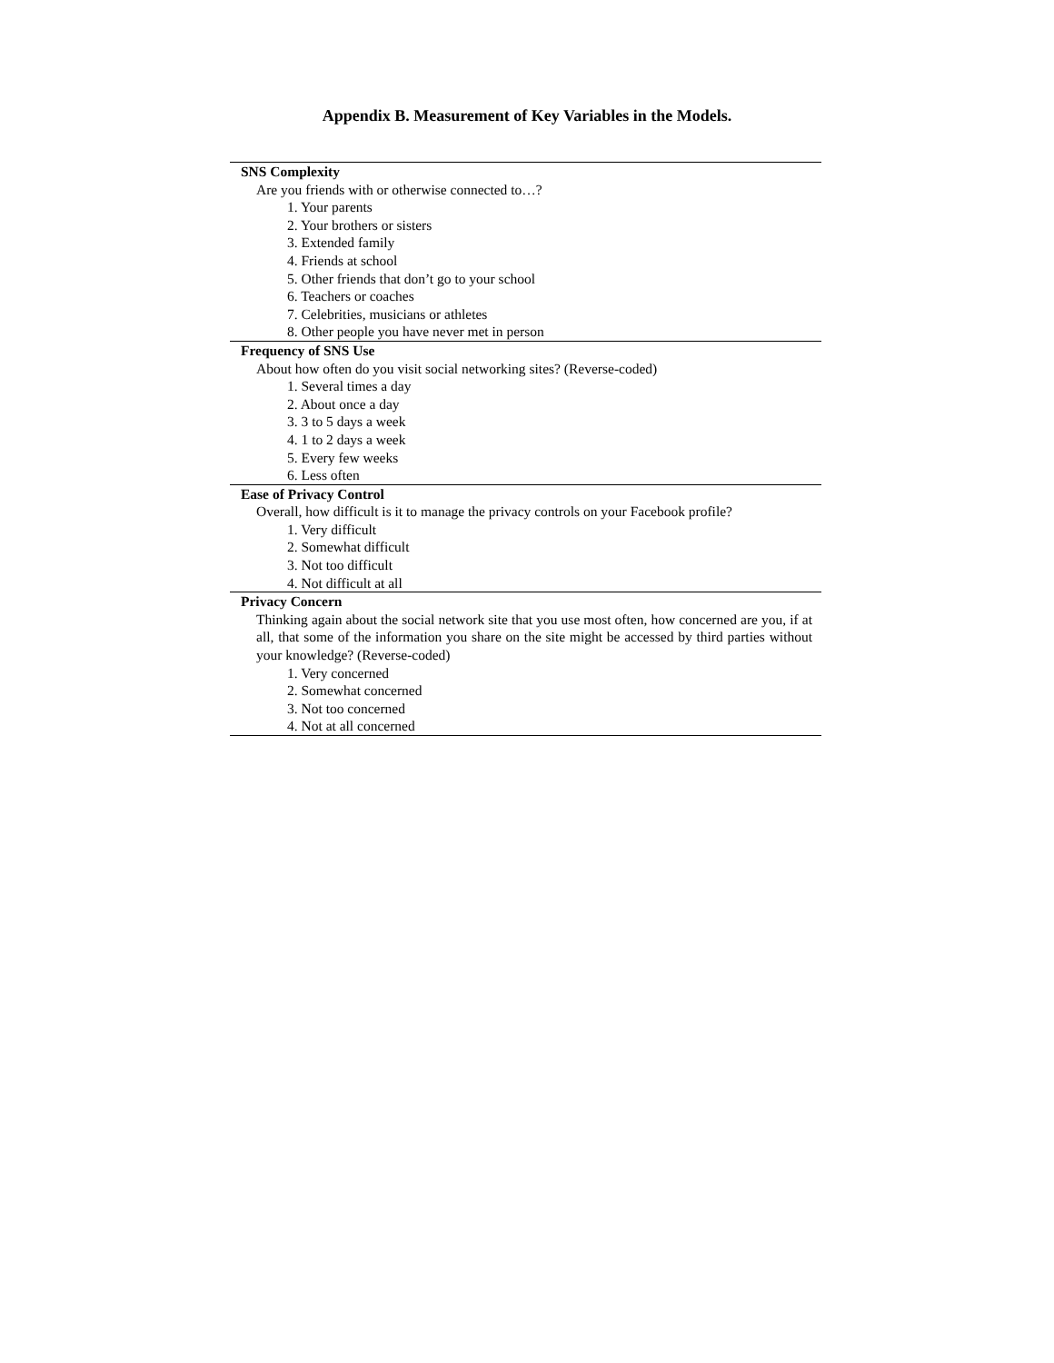Appendix B. Measurement of Key Variables in the Models.
| SNS Complexity |
| Are you friends with or otherwise connected to…? |
| 1. Your parents |
| 2. Your brothers or sisters |
| 3. Extended family |
| 4. Friends at school |
| 5. Other friends that don’t go to your school |
| 6. Teachers or coaches |
| 7. Celebrities, musicians or athletes |
| 8. Other people you have never met in person |
| Frequency of SNS Use |
| About how often do you visit social networking sites? (Reverse-coded) |
| 1. Several times a day |
| 2. About once a day |
| 3. 3 to 5 days a week |
| 4. 1 to 2 days a week |
| 5. Every few weeks |
| 6. Less often |
| Ease of Privacy Control |
| Overall, how difficult is it to manage the privacy controls on your Facebook profile? |
| 1. Very difficult |
| 2. Somewhat difficult |
| 3. Not too difficult |
| 4. Not difficult at all |
| Privacy Concern |
| Thinking again about the social network site that you use most often, how concerned are you, if at all, that some of the information you share on the site might be accessed by third parties without your knowledge? (Reverse-coded) |
| 1. Very concerned |
| 2. Somewhat concerned |
| 3. Not too concerned |
| 4. Not at all concerned |